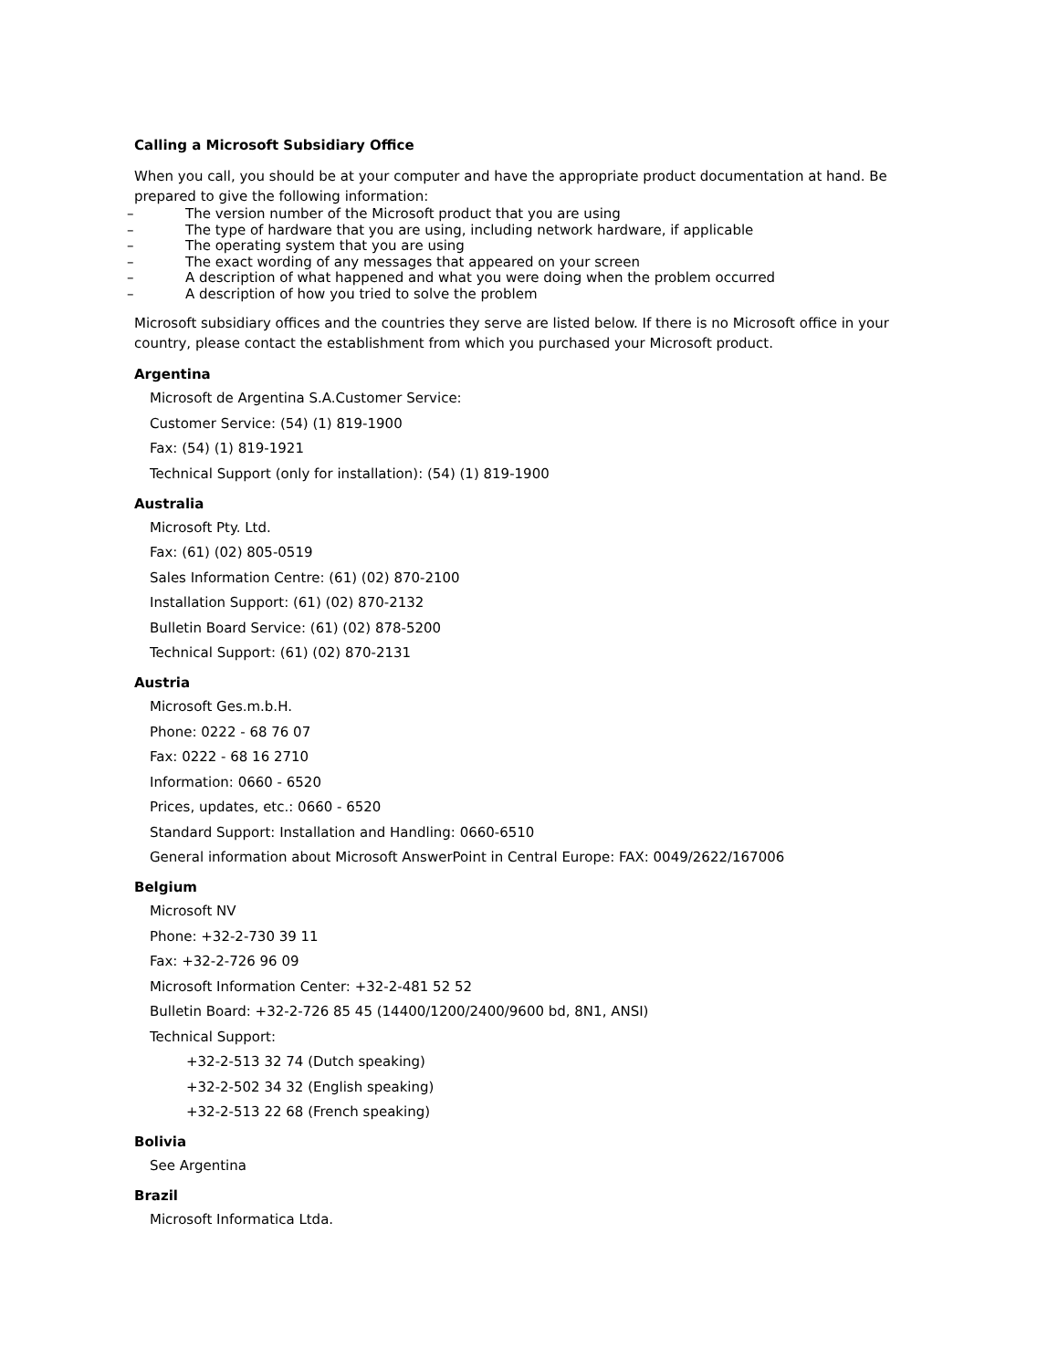Calling a Microsoft Subsidiary Office
When you call, you should be at your computer and have the appropriate product documentation at hand. Be prepared to give the following information:
– The version number of the Microsoft product that you are using
– The type of hardware that you are using, including network hardware, if applicable
– The operating system that you are using
– The exact wording of any messages that appeared on your screen
– A description of what happened and what you were doing when the problem occurred
– A description of how you tried to solve the problem
Microsoft subsidiary offices and the countries they serve are listed below. If there is no Microsoft office in your country, please contact the establishment from which you purchased your Microsoft product.
Argentina
Microsoft de Argentina S.A.Customer Service:
Customer Service: (54) (1) 819-1900
Fax: (54) (1) 819-1921
Technical Support (only for installation): (54) (1) 819-1900
Australia
Microsoft Pty. Ltd.
Fax: (61) (02) 805-0519
Sales Information Centre: (61) (02) 870-2100
Installation Support: (61) (02) 870-2132
Bulletin Board Service: (61) (02) 878-5200
Technical Support: (61) (02) 870-2131
Austria
Microsoft Ges.m.b.H.
Phone: 0222 - 68 76 07
Fax: 0222 - 68 16 2710
Information: 0660 - 6520
Prices, updates, etc.: 0660 - 6520
Standard Support: Installation and Handling: 0660-6510
General information about Microsoft AnswerPoint in Central Europe: FAX: 0049/2622/167006
Belgium
Microsoft NV
Phone: +32-2-730 39 11
Fax: +32-2-726 96 09
Microsoft Information Center: +32-2-481 52 52
Bulletin Board: +32-2-726 85 45 (14400/1200/2400/9600 bd, 8N1, ANSI)
Technical Support:
+32-2-513 32 74 (Dutch speaking)
+32-2-502 34 32 (English speaking)
+32-2-513 22 68 (French speaking)
Bolivia
See Argentina
Brazil
Microsoft Informatica Ltda.